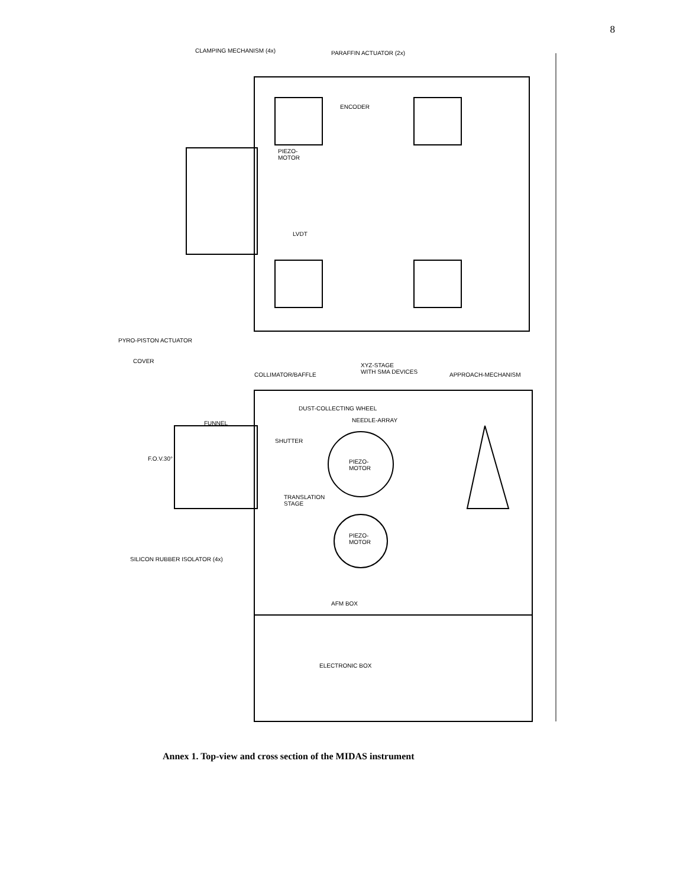8
CLAMPING MECHANISM (4x) PARAFFIN ACTUATOR (2x)
ENCODER
PIEZO-
MOTOR
LVDT
PYRO-PISTON ACTUATOR
COVER
XYZ-STAGE
WITH SMA DEVICES
COLLIMATOR/BAFFLE APPROACH-MECHANISM
DUST-COLLECTING WHEEL
NEEDLE-ARRAY
FUNNEL
SHUTTER
F.O.V.30°
PIEZO-
MOTOR
TRANSLATION
STAGE
PIEZO-
MOTOR
SILICON RUBBER ISOLATOR (4x)
AFM BOX
ELECTRONIC BOX
Annex 1. Top-view and cross section of the MIDAS instrument